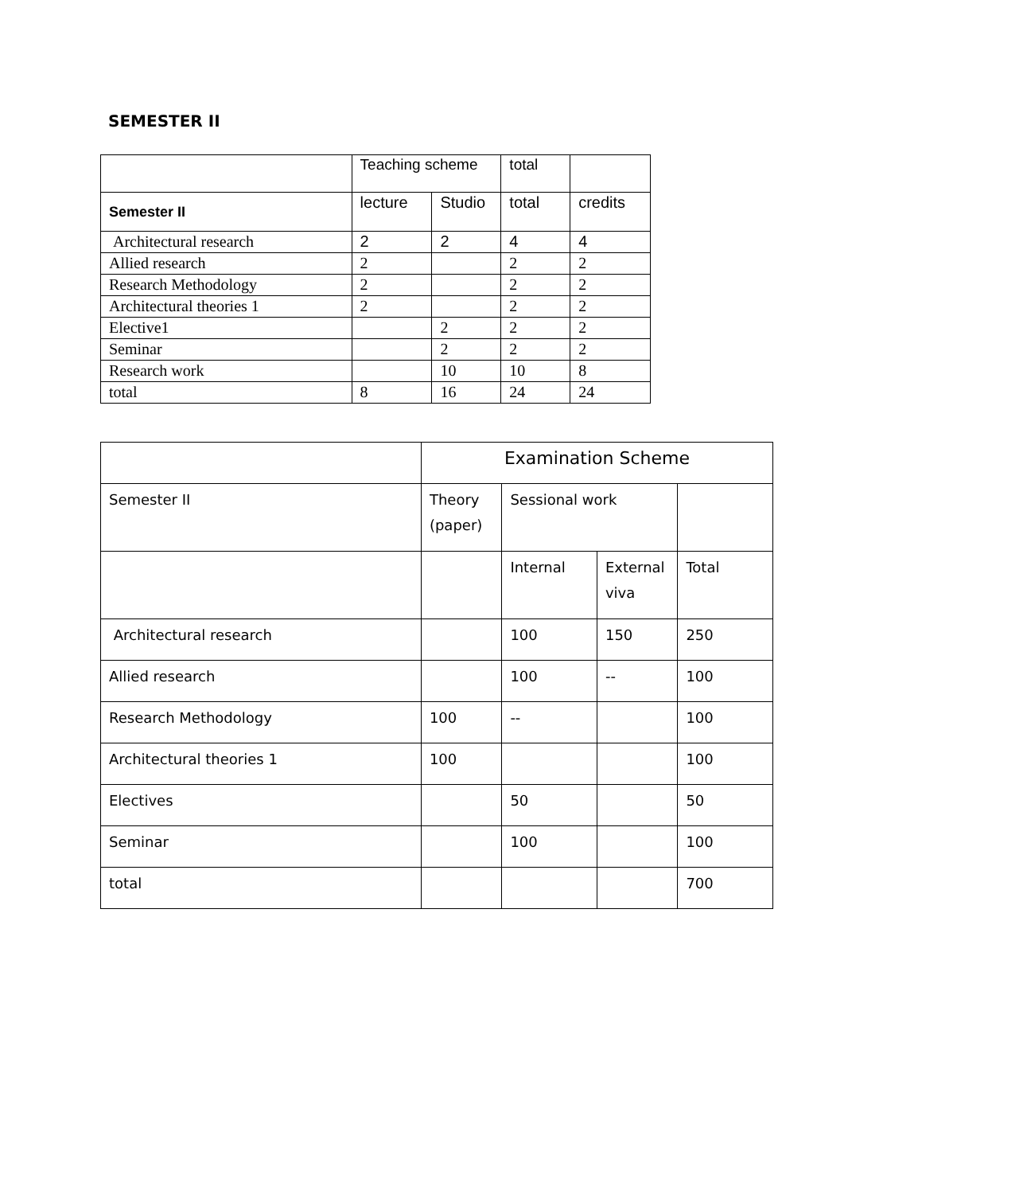SEMESTER II
| | Teaching scheme | | total | |
| Semester II | lecture | Studio | total | credits |
| Architectural research | 2 | 2 | 4 | 4 |
| Allied research | 2 | | 2 | 2 |
| Research Methodology | 2 | | 2 | 2 |
| Architectural theories 1 | 2 | | 2 | 2 |
| Elective1 | | 2 | 2 | 2 |
| Seminar | | 2 | 2 | 2 |
| Research work | | 10 | 10 | 8 |
| total | 8 | 16 | 24 | 24 |
| | Examination Scheme | | | |
| Semester II | Theory (paper) | Sessional work | | |
| | | Internal | External viva | Total |
| Architectural research | | 100 | 150 | 250 |
| Allied research | | 100 | -- | 100 |
| Research Methodology | 100 | -- | | 100 |
| Architectural theories 1 | 100 | | | 100 |
| Electives | | 50 | | 50 |
| Seminar | | 100 | | 100 |
| total | | | | 700 |